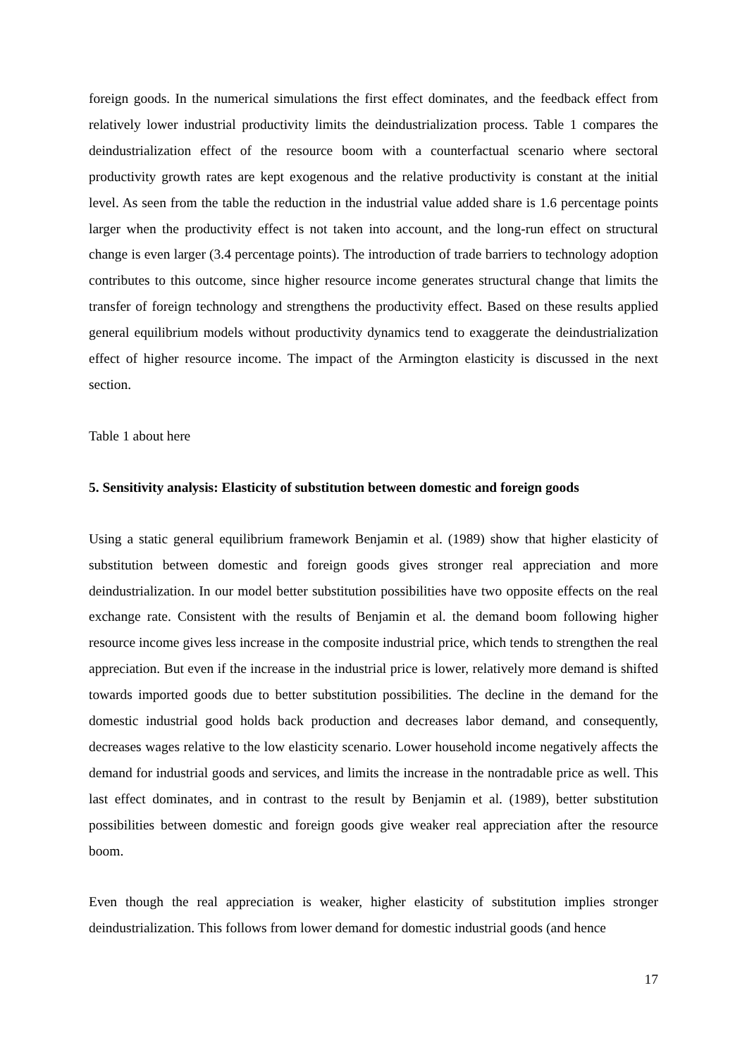foreign goods. In the numerical simulations the first effect dominates, and the feedback effect from relatively lower industrial productivity limits the deindustrialization process. Table 1 compares the deindustrialization effect of the resource boom with a counterfactual scenario where sectoral productivity growth rates are kept exogenous and the relative productivity is constant at the initial level. As seen from the table the reduction in the industrial value added share is 1.6 percentage points larger when the productivity effect is not taken into account, and the long-run effect on structural change is even larger (3.4 percentage points). The introduction of trade barriers to technology adoption contributes to this outcome, since higher resource income generates structural change that limits the transfer of foreign technology and strengthens the productivity effect. Based on these results applied general equilibrium models without productivity dynamics tend to exaggerate the deindustrialization effect of higher resource income. The impact of the Armington elasticity is discussed in the next section.
Table 1 about here
5. Sensitivity analysis: Elasticity of substitution between domestic and foreign goods
Using a static general equilibrium framework Benjamin et al. (1989) show that higher elasticity of substitution between domestic and foreign goods gives stronger real appreciation and more deindustrialization. In our model better substitution possibilities have two opposite effects on the real exchange rate. Consistent with the results of Benjamin et al. the demand boom following higher resource income gives less increase in the composite industrial price, which tends to strengthen the real appreciation. But even if the increase in the industrial price is lower, relatively more demand is shifted towards imported goods due to better substitution possibilities. The decline in the demand for the domestic industrial good holds back production and decreases labor demand, and consequently, decreases wages relative to the low elasticity scenario. Lower household income negatively affects the demand for industrial goods and services, and limits the increase in the nontradable price as well. This last effect dominates, and in contrast to the result by Benjamin et al. (1989), better substitution possibilities between domestic and foreign goods give weaker real appreciation after the resource boom.
Even though the real appreciation is weaker, higher elasticity of substitution implies stronger deindustrialization. This follows from lower demand for domestic industrial goods (and hence
17